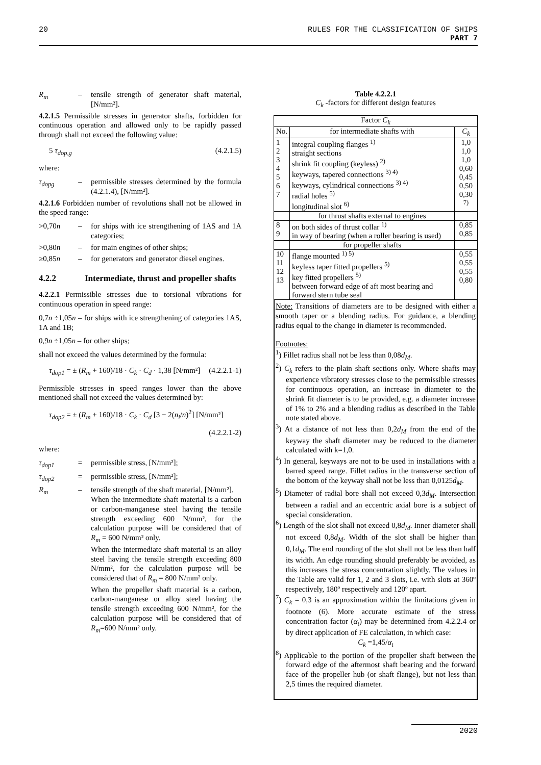20 RULES FOR THE CLASSIFICATION OF SHIPS
PART 7
R<sub>m</sub> – tensile strength of generator shaft material, [N/mm²].
4.2.1.5 Permissible stresses in generator shafts, forbidden for continuous operation and allowed only to be rapidly passed through shall not exceed the following value:
5 τ<sub>dop,g</sub> (4.2.1.5)
where:
τ<sub>dopg</sub> – permissible stresses determined by the formula (4.2.1.4), [N/mm²].
4.2.1.6 Forbidden number of revolutions shall not be allowed in the speed range:
>0,70n – for ships with ice strengthening of 1AS and 1A categories;
>0,80n – for main engines of other ships;
≥0,85n – for generators and generator diesel engines.
4.2.2 Intermediate, thrust and propeller shafts
4.2.2.1 Permissible stresses due to torsional vibrations for continuous operation in speed range:
0,7n ÷1,05n – for ships with ice strengthening of categories 1AS, 1A and 1B;
0,9n ÷1,05n – for other ships;
shall not exceed the values determined by the formula:
τ<sub>dop1</sub> = ± (R<sub>m</sub> + 160)/18 · C<sub>k</sub> · C<sub>d</sub> · 1,38 [N/mm²] (4.2.2.1-1)
Permissible stresses in speed ranges lower than the above mentioned shall not exceed the values determined by:
τ<sub>dop2</sub> = ± (R<sub>m</sub> + 160)/18 · C<sub>k</sub> · C<sub>d</sub> [3 − 2(n<sub>i</sub>/n)<sup>2</sup>] [N/mm²]
(4.2.2.1-2)
where:
τ<sub>dop1</sub> = permissible stress, [N/mm²];
τ<sub>dop2</sub> = permissible stress, [N/mm²];
R<sub>m</sub> – tensile strength of the shaft material, [N/mm²].
When the intermediate shaft material is a carbon or carbon-manganese steel having the tensile strength exceeding 600 N/mm², for the calculation purpose will be considered that of R<sub>m</sub> = 600 N/mm² only.
When the intermediate shaft material is an alloy steel having the tensile strength exceeding 800 N/mm², for the calculation purpose will be considered that of R<sub>m</sub> = 800 N/mm² only.
When the propeller shaft material is a carbon, carbon-manganese or alloy steel having the tensile strength exceeding 600 N/mm², for the calculation purpose will be considered that of R<sub>m</sub>=600 N/mm² only.
Table 4.2.2.1
C<sub>k</sub> -factors for different design features
| Factor C<sub>k</sub> | | |
| --- | --- | --- |
| No. | for intermediate shafts with | C<sub>k</sub> |
| 1 2 3 4 5 6 7 | integral coupling flanges <sup>1)</sup> straight sections shrink fit coupling (keyless) <sup>2)</sup> keyways, tapered connections <sup>3) 4)</sup> keyways, cylindrical connections <sup>3) 4)</sup> radial holes <sup>5)</sup> longitudinal slot <sup>6)</sup> | 1,0 1,0 1,0 0,60 0,45 0,50 0,30 <sup>7)</sup> |
| | for thrust shafts external to engines | |
| 8 9 | on both sides of thrust collar <sup>1)</sup> in way of bearing (when a roller bearing is used) | 0,85 0,85 |
| | for propeller shafts | |
| 10 11 12 13 | flange mounted <sup>1) 5)</sup> keyless taper fitted propellers <sup>5)</sup> key fitted propellers <sup>5)</sup> between forward edge of aft most bearing and forward stern tube seal | 0,55 0,55 0,55 0,80 |
Note: Transitions of diameters are to be designed with either a smooth taper or a blending radius. For guidance, a blending radius equal to the change in diameter is recommended.
Footnotes:
<sup>1</sup>) Fillet radius shall not be less than 0,08d<sub>M</sub>.
<sup>2</sup>) C<sub>k</sub> refers to the plain shaft sections only. Where shafts may experience vibratory stresses close to the permissible stresses for continuous operation, an increase in diameter to the shrink fit diameter is to be provided, e.g. a diameter increase of 1% to 2% and a blending radius as described in the Table note stated above.
<sup>3</sup>) At a distance of not less than 0,2d<sub>M</sub> from the end of the keyway the shaft diameter may be reduced to the diameter calculated with k=1,0.
<sup>4</sup>) In general, keyways are not to be used in installations with a barred speed range. Fillet radius in the transverse section of the bottom of the keyway shall not be less than 0,0125d<sub>M</sub>.
<sup>5</sup>) Diameter of radial bore shall not exceed 0,3d<sub>M</sub>. Intersection between a radial and an eccentric axial bore is a subject of special consideration.
<sup>6</sup>) Length of the slot shall not exceed 0,8d<sub>M</sub>. Inner diameter shall not exceed 0,8d<sub>M</sub>. Width of the slot shall be higher than 0,1d<sub>M</sub>. The end rounding of the slot shall not be less than half its width. An edge rounding should preferably be avoided, as this increases the stress concentration slightly. The values in the Table are valid for 1, 2 and 3 slots, i.e. with slots at 360º respectively, 180º respectively and 120º apart.
<sup>7</sup>) C<sub>k</sub> = 0,3 is an approximation within the limitations given in footnote (6). More accurate estimate of the stress concentration factor (α<sub>t</sub>) may be determined from 4.2.2.4 or by direct application of FE calculation, in which case:
C<sub>k</sub> =1,45/α<sub>t</sub>
<sup>8</sup>) Applicable to the portion of the propeller shaft between the forward edge of the aftermost shaft bearing and the forward face of the propeller hub (or shaft flange), but not less than 2,5 times the required diameter.
2020